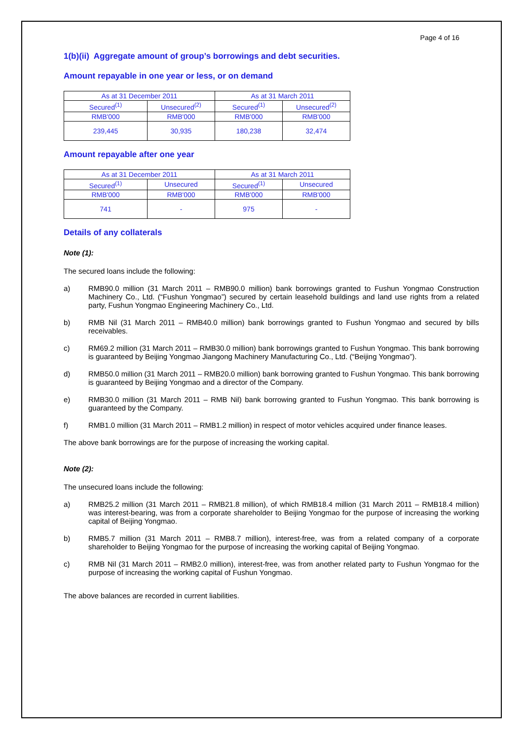Page 4 of 16
1(b)(ii) Aggregate amount of group’s borrowings and debt securities.
Amount repayable in one year or less, or on demand
| As at 31 December 2011 | | As at 31 March 2011 | |
| Secured<sup>(1)</sup> | Unsecured<sup>(2)</sup> | Secured<sup>(1)</sup> | Unsecured<sup>(2)</sup> |
| RMB'000 | RMB'000 | RMB'000 | RMB'000 |
| 239,445 | 30,935 | 180,238 | 32,474 |
Amount repayable after one year
| As at 31 December 2011 | | As at 31 March 2011 | |
| Secured<sup>(1)</sup> | Unsecured | Secured<sup>(1)</sup> | Unsecured |
| RMB'000 | RMB'000 | RMB'000 | RMB'000 |
| 741 | - | 975 | - |
Details of any collaterals
Note (1):
The secured loans include the following:
a) RMB90.0 million (31 March 2011 – RMB90.0 million) bank borrowings granted to Fushun Yongmao Construction Machinery Co., Ltd. (“Fushun Yongmao”) secured by certain leasehold buildings and land use rights from a related party, Fushun Yongmao Engineering Machinery Co., Ltd.
b) RMB Nil (31 March 2011 – RMB40.0 million) bank borrowings granted to Fushun Yongmao and secured by bills receivables.
c) RM69.2 million (31 March 2011 – RMB30.0 million) bank borrowings granted to Fushun Yongmao. This bank borrowing is guaranteed by Beijing Yongmao Jiangong Machinery Manufacturing Co., Ltd. (“Beijing Yongmao”).
d) RMB50.0 million (31 March 2011 – RMB20.0 million) bank borrowing granted to Fushun Yongmao. This bank borrowing is guaranteed by Beijing Yongmao and a director of the Company.
e) RMB30.0 million (31 March 2011 – RMB Nil) bank borrowing granted to Fushun Yongmao. This bank borrowing is guaranteed by the Company.
f) RMB1.0 million (31 March 2011 – RMB1.2 million) in respect of motor vehicles acquired under finance leases.
The above bank borrowings are for the purpose of increasing the working capital.
Note (2):
The unsecured loans include the following:
a) RMB25.2 million (31 March 2011 – RMB21.8 million), of which RMB18.4 million (31 March 2011 – RMB18.4 million) was interest-bearing, was from a corporate shareholder to Beijing Yongmao for the purpose of increasing the working capital of Beijing Yongmao.
b) RMB5.7 million (31 March 2011 – RMB8.7 million), interest-free, was from a related company of a corporate shareholder to Beijing Yongmao for the purpose of increasing the working capital of Beijing Yongmao.
c) RMB Nil (31 March 2011 – RMB2.0 million), interest-free, was from another related party to Fushun Yongmao for the purpose of increasing the working capital of Fushun Yongmao.
The above balances are recorded in current liabilities.